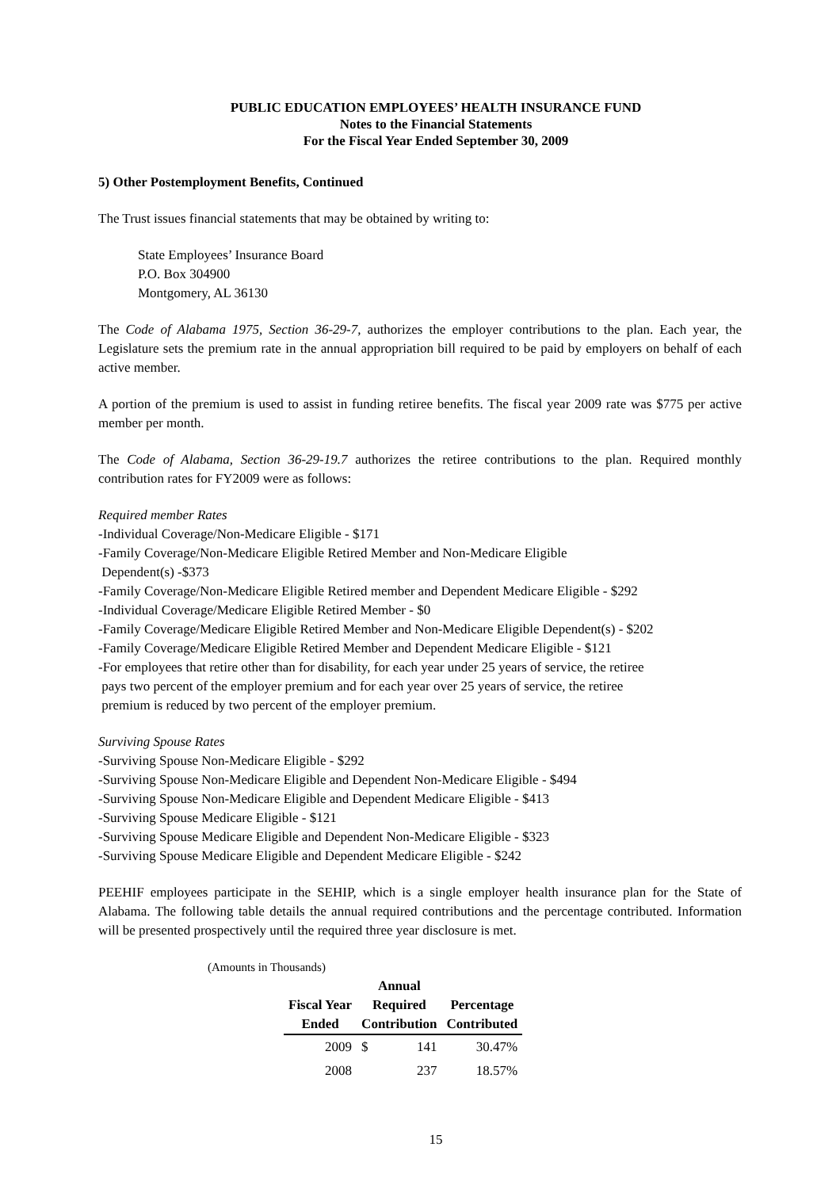PUBLIC EDUCATION EMPLOYEES’ HEALTH INSURANCE FUND
Notes to the Financial Statements
For the Fiscal Year Ended September 30, 2009
5) Other Postemployment Benefits, Continued
The Trust issues financial statements that may be obtained by writing to:
State Employees’ Insurance Board
P.O. Box 304900
Montgomery, AL 36130
The Code of Alabama 1975, Section 36-29-7, authorizes the employer contributions to the plan. Each year, the Legislature sets the premium rate in the annual appropriation bill required to be paid by employers on behalf of each active member.
A portion of the premium is used to assist in funding retiree benefits. The fiscal year 2009 rate was $775 per active member per month.
The Code of Alabama, Section 36-29-19.7 authorizes the retiree contributions to the plan. Required monthly contribution rates for FY2009 were as follows:
Required member Rates
-Individual Coverage/Non-Medicare Eligible - $171
-Family Coverage/Non-Medicare Eligible Retired Member and Non-Medicare Eligible
Dependent(s) -$373
-Family Coverage/Non-Medicare Eligible Retired member and Dependent Medicare Eligible - $292
-Individual Coverage/Medicare Eligible Retired Member - $0
-Family Coverage/Medicare Eligible Retired Member and Non-Medicare Eligible Dependent(s) - $202
-Family Coverage/Medicare Eligible Retired Member and Dependent Medicare Eligible - $121
-For employees that retire other than for disability, for each year under 25 years of service, the retiree
pays two percent of the employer premium and for each year over 25 years of service, the retiree
premium is reduced by two percent of the employer premium.
Surviving Spouse Rates
-Surviving Spouse Non-Medicare Eligible - $292
-Surviving Spouse Non-Medicare Eligible and Dependent Non-Medicare Eligible - $494
-Surviving Spouse Non-Medicare Eligible and Dependent Medicare Eligible - $413
-Surviving Spouse Medicare Eligible - $121
-Surviving Spouse Medicare Eligible and Dependent Non-Medicare Eligible - $323
-Surviving Spouse Medicare Eligible and Dependent Medicare Eligible - $242
PEEHIF employees participate in the SEHIP, which is a single employer health insurance plan for the State of Alabama. The following table details the annual required contributions and the percentage contributed. Information will be presented prospectively until the required three year disclosure is met.
(Amounts in Thousands)
| | Annual | | |
| --- | --- | --- | --- |
| Fiscal Year | Required | | Percentage |
| Ended | Contribution | | Contributed |
| 2009 | $ | 141 | 30.47% |
| 2008 | | 237 | 18.57% |
15